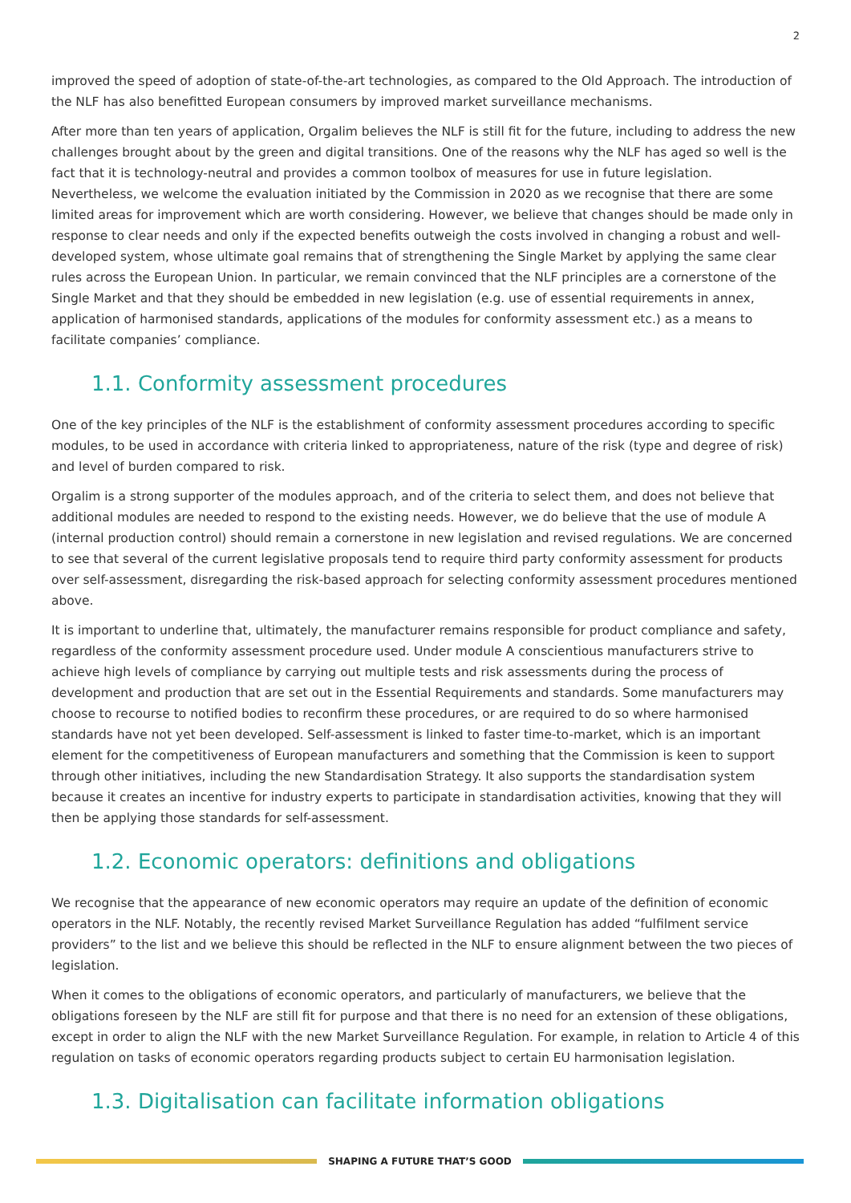2
improved the speed of adoption of state-of-the-art technologies, as compared to the Old Approach. The introduction of the NLF has also benefitted European consumers by improved market surveillance mechanisms.
After more than ten years of application, Orgalim believes the NLF is still fit for the future, including to address the new challenges brought about by the green and digital transitions. One of the reasons why the NLF has aged so well is the fact that it is technology-neutral and provides a common toolbox of measures for use in future legislation. Nevertheless, we welcome the evaluation initiated by the Commission in 2020 as we recognise that there are some limited areas for improvement which are worth considering. However, we believe that changes should be made only in response to clear needs and only if the expected benefits outweigh the costs involved in changing a robust and well-developed system, whose ultimate goal remains that of strengthening the Single Market by applying the same clear rules across the European Union. In particular, we remain convinced that the NLF principles are a cornerstone of the Single Market and that they should be embedded in new legislation (e.g. use of essential requirements in annex, application of harmonised standards, applications of the modules for conformity assessment etc.) as a means to facilitate companies’ compliance.
1.1. Conformity assessment procedures
One of the key principles of the NLF is the establishment of conformity assessment procedures according to specific modules, to be used in accordance with criteria linked to appropriateness, nature of the risk (type and degree of risk) and level of burden compared to risk.
Orgalim is a strong supporter of the modules approach, and of the criteria to select them, and does not believe that additional modules are needed to respond to the existing needs. However, we do believe that the use of module A (internal production control) should remain a cornerstone in new legislation and revised regulations. We are concerned to see that several of the current legislative proposals tend to require third party conformity assessment for products over self-assessment, disregarding the risk-based approach for selecting conformity assessment procedures mentioned above.
It is important to underline that, ultimately, the manufacturer remains responsible for product compliance and safety, regardless of the conformity assessment procedure used. Under module A conscientious manufacturers strive to achieve high levels of compliance by carrying out multiple tests and risk assessments during the process of development and production that are set out in the Essential Requirements and standards. Some manufacturers may choose to recourse to notified bodies to reconfirm these procedures, or are required to do so where harmonised standards have not yet been developed. Self-assessment is linked to faster time-to-market, which is an important element for the competitiveness of European manufacturers and something that the Commission is keen to support through other initiatives, including the new Standardisation Strategy. It also supports the standardisation system because it creates an incentive for industry experts to participate in standardisation activities, knowing that they will then be applying those standards for self-assessment.
1.2. Economic operators: definitions and obligations
We recognise that the appearance of new economic operators may require an update of the definition of economic operators in the NLF. Notably, the recently revised Market Surveillance Regulation has added “fulfilment service providers” to the list and we believe this should be reflected in the NLF to ensure alignment between the two pieces of legislation.
When it comes to the obligations of economic operators, and particularly of manufacturers, we believe that the obligations foreseen by the NLF are still fit for purpose and that there is no need for an extension of these obligations, except in order to align the NLF with the new Market Surveillance Regulation. For example, in relation to Article 4 of this regulation on tasks of economic operators regarding products subject to certain EU harmonisation legislation.
1.3. Digitalisation can facilitate information obligations
SHAPING A FUTURE THAT’S GOOD